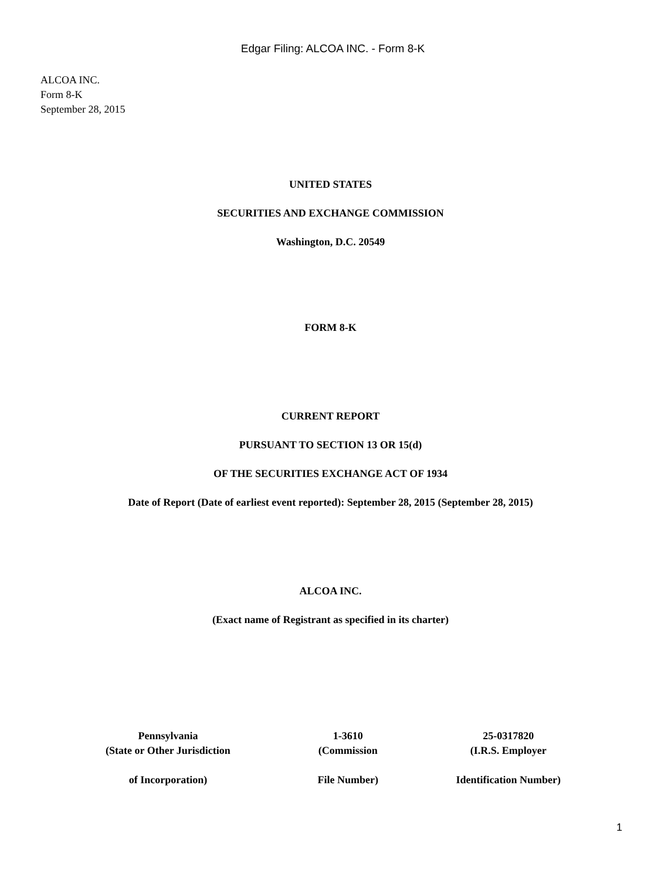Edgar Filing: ALCOA INC. - Form 8-K
ALCOA INC.
Form 8-K
September 28, 2015
UNITED STATES
SECURITIES AND EXCHANGE COMMISSION
Washington, D.C. 20549
FORM 8-K
CURRENT REPORT
PURSUANT TO SECTION 13 OR 15(d)
OF THE SECURITIES EXCHANGE ACT OF 1934
Date of Report (Date of earliest event reported): September 28, 2015 (September 28, 2015)
ALCOA INC.
(Exact name of Registrant as specified in its charter)
| Pennsylvania (State or Other Jurisdiction of Incorporation) | 1-3610 (Commission File Number) | 25-0317820 (I.R.S. Employer Identification Number) |
1